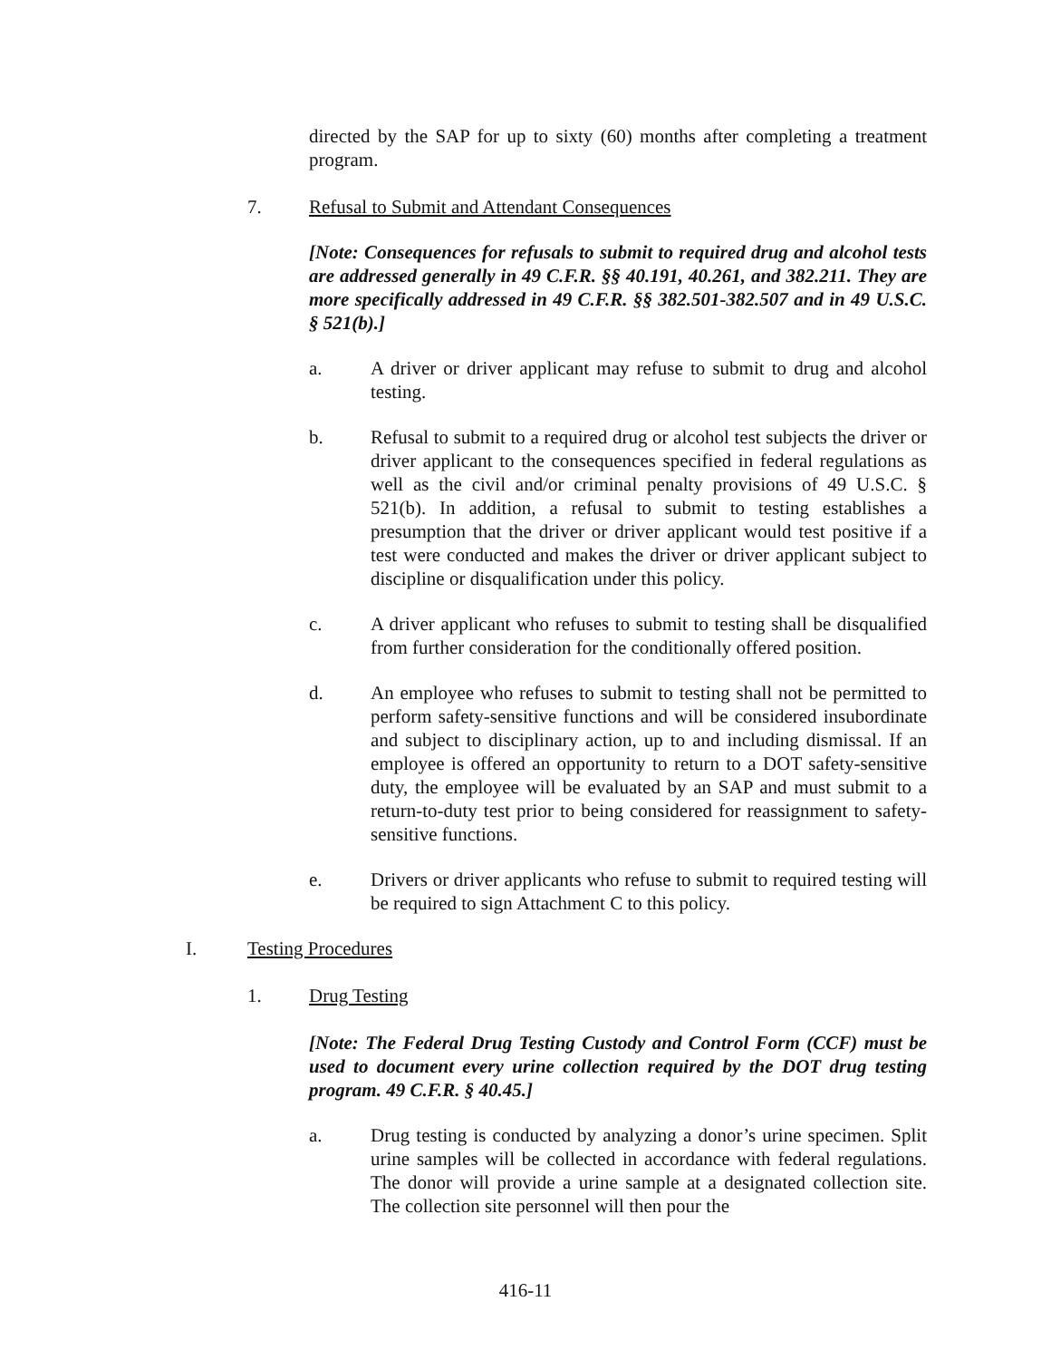directed by the SAP for up to sixty (60) months after completing a treatment program.
7. Refusal to Submit and Attendant Consequences
[Note: Consequences for refusals to submit to required drug and alcohol tests are addressed generally in 49 C.F.R. §§ 40.191, 40.261, and 382.211. They are more specifically addressed in 49 C.F.R. §§ 382.501-382.507 and in 49 U.S.C. § 521(b).]
a. A driver or driver applicant may refuse to submit to drug and alcohol testing.
b. Refusal to submit to a required drug or alcohol test subjects the driver or driver applicant to the consequences specified in federal regulations as well as the civil and/or criminal penalty provisions of 49 U.S.C. § 521(b). In addition, a refusal to submit to testing establishes a presumption that the driver or driver applicant would test positive if a test were conducted and makes the driver or driver applicant subject to discipline or disqualification under this policy.
c. A driver applicant who refuses to submit to testing shall be disqualified from further consideration for the conditionally offered position.
d. An employee who refuses to submit to testing shall not be permitted to perform safety-sensitive functions and will be considered insubordinate and subject to disciplinary action, up to and including dismissal. If an employee is offered an opportunity to return to a DOT safety-sensitive duty, the employee will be evaluated by an SAP and must submit to a return-to-duty test prior to being considered for reassignment to safety-sensitive functions.
e. Drivers or driver applicants who refuse to submit to required testing will be required to sign Attachment C to this policy.
I. Testing Procedures
1. Drug Testing
[Note: The Federal Drug Testing Custody and Control Form (CCF) must be used to document every urine collection required by the DOT drug testing program. 49 C.F.R. § 40.45.]
a. Drug testing is conducted by analyzing a donor’s urine specimen. Split urine samples will be collected in accordance with federal regulations. The donor will provide a urine sample at a designated collection site. The collection site personnel will then pour the
416-11